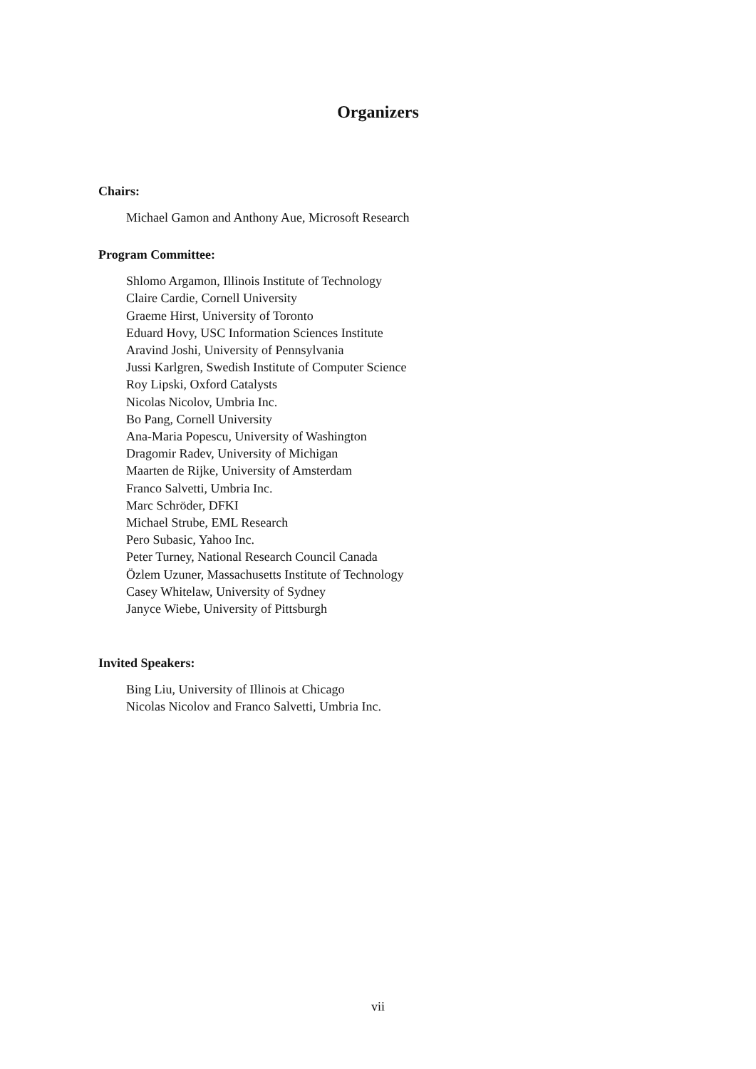Organizers
Chairs:
Michael Gamon and Anthony Aue, Microsoft Research
Program Committee:
Shlomo Argamon, Illinois Institute of Technology
Claire Cardie, Cornell University
Graeme Hirst, University of Toronto
Eduard Hovy, USC Information Sciences Institute
Aravind Joshi, University of Pennsylvania
Jussi Karlgren, Swedish Institute of Computer Science
Roy Lipski, Oxford Catalysts
Nicolas Nicolov, Umbria Inc.
Bo Pang, Cornell University
Ana-Maria Popescu, University of Washington
Dragomir Radev, University of Michigan
Maarten de Rijke, University of Amsterdam
Franco Salvetti, Umbria Inc.
Marc Schröder, DFKI
Michael Strube, EML Research
Pero Subasic, Yahoo Inc.
Peter Turney, National Research Council Canada
Özlem Uzuner, Massachusetts Institute of Technology
Casey Whitelaw, University of Sydney
Janyce Wiebe, University of Pittsburgh
Invited Speakers:
Bing Liu, University of Illinois at Chicago
Nicolas Nicolov and Franco Salvetti, Umbria Inc.
vii